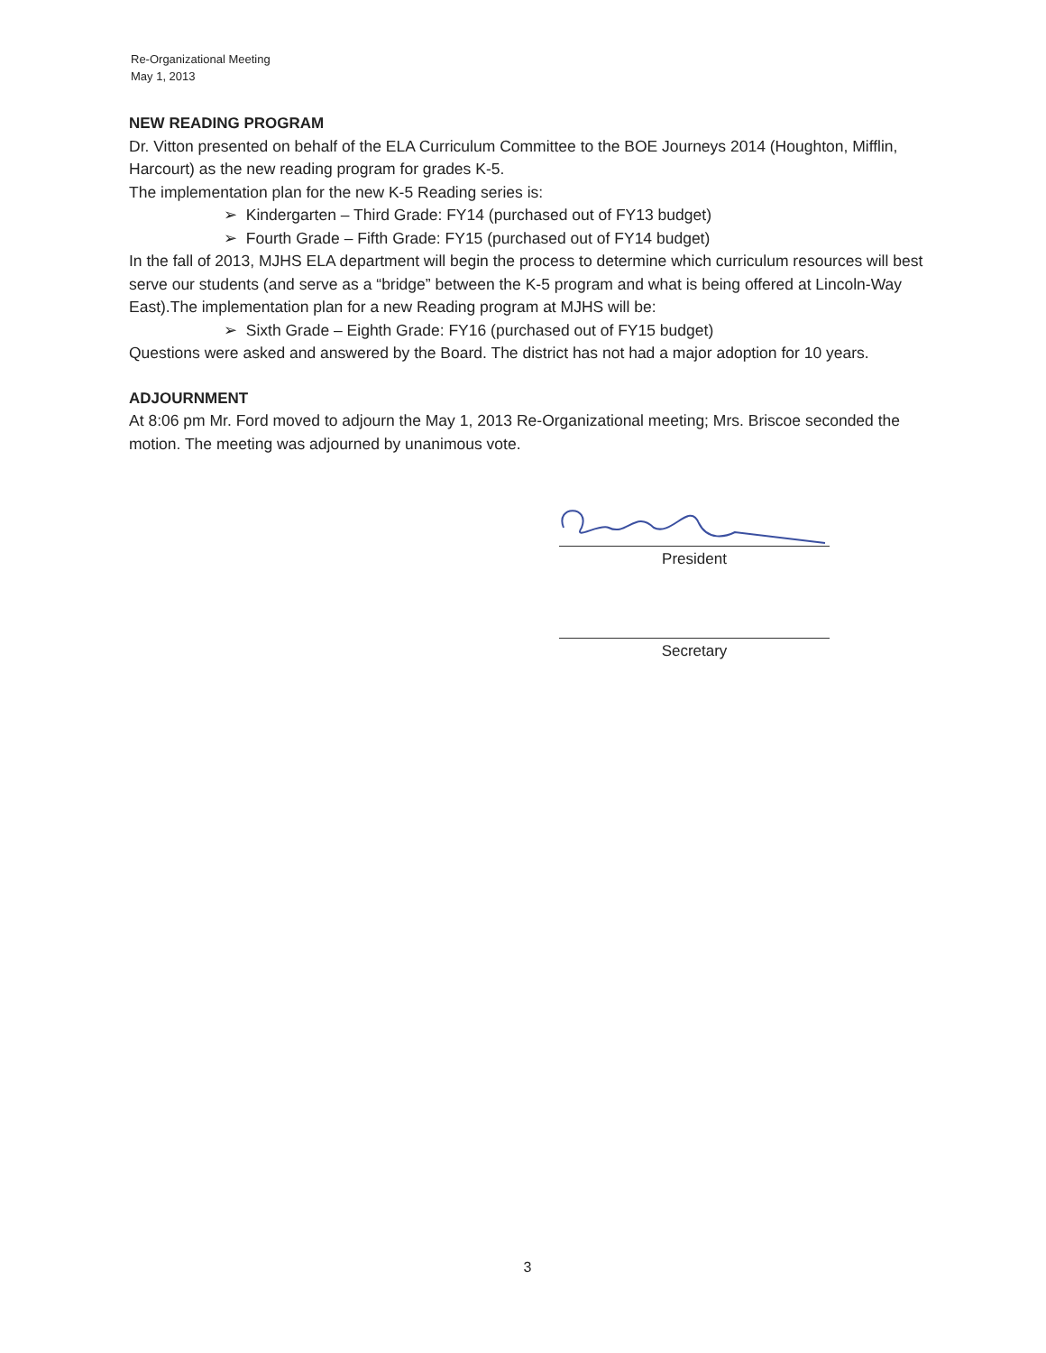Re-Organizational Meeting
May 1, 2013
NEW READING PROGRAM
Dr. Vitton presented on behalf of the ELA Curriculum Committee to the BOE Journeys 2014 (Houghton, Mifflin, Harcourt) as the new reading program for grades K-5.
The implementation plan for the new K-5 Reading series is:
➢ Kindergarten – Third Grade: FY14 (purchased out of FY13 budget)
➢ Fourth Grade – Fifth Grade: FY15 (purchased out of FY14 budget)
In the fall of 2013, MJHS ELA department will begin the process to determine which curriculum resources will best serve our students (and serve as a “bridge” between the K-5 program and what is being offered at Lincoln-Way East).The implementation plan for a new Reading program at MJHS will be:
➢ Sixth Grade – Eighth Grade: FY16 (purchased out of FY15 budget)
Questions were asked and answered by the Board. The district has not had a major adoption for 10 years.
ADJOURNMENT
At 8:06 pm Mr. Ford moved to adjourn the May 1, 2013 Re-Organizational meeting; Mrs. Briscoe seconded the motion. The meeting was adjourned by unanimous vote.
President
Secretary
3